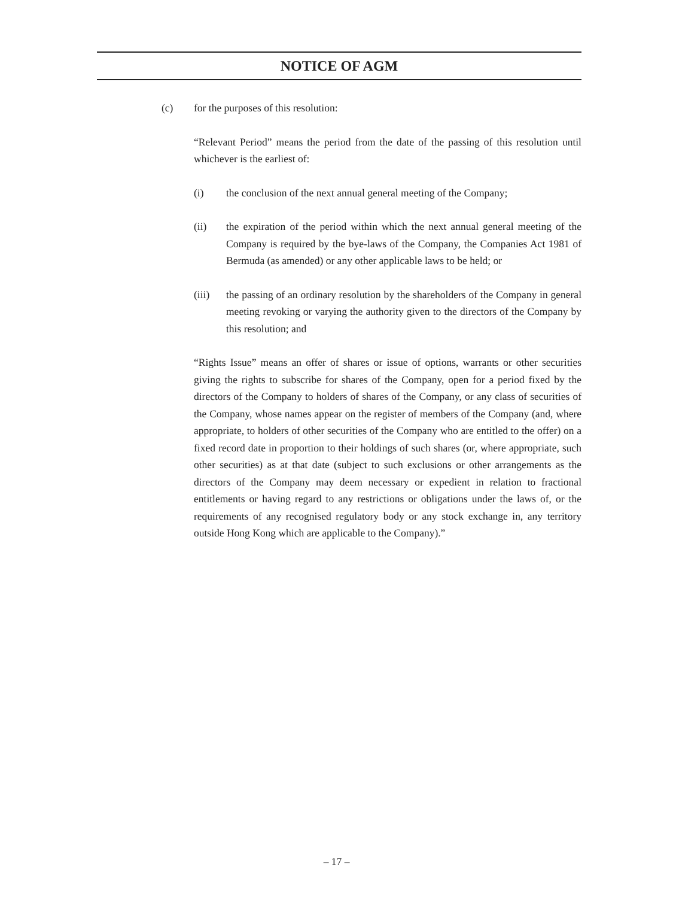NOTICE OF AGM
(c) for the purposes of this resolution:
“Relevant Period” means the period from the date of the passing of this resolution until whichever is the earliest of:
(i) the conclusion of the next annual general meeting of the Company;
(ii) the expiration of the period within which the next annual general meeting of the Company is required by the bye-laws of the Company, the Companies Act 1981 of Bermuda (as amended) or any other applicable laws to be held; or
(iii) the passing of an ordinary resolution by the shareholders of the Company in general meeting revoking or varying the authority given to the directors of the Company by this resolution; and
“Rights Issue” means an offer of shares or issue of options, warrants or other securities giving the rights to subscribe for shares of the Company, open for a period fixed by the directors of the Company to holders of shares of the Company, or any class of securities of the Company, whose names appear on the register of members of the Company (and, where appropriate, to holders of other securities of the Company who are entitled to the offer) on a fixed record date in proportion to their holdings of such shares (or, where appropriate, such other securities) as at that date (subject to such exclusions or other arrangements as the directors of the Company may deem necessary or expedient in relation to fractional entitlements or having regard to any restrictions or obligations under the laws of, or the requirements of any recognised regulatory body or any stock exchange in, any territory outside Hong Kong which are applicable to the Company).”
– 17 –